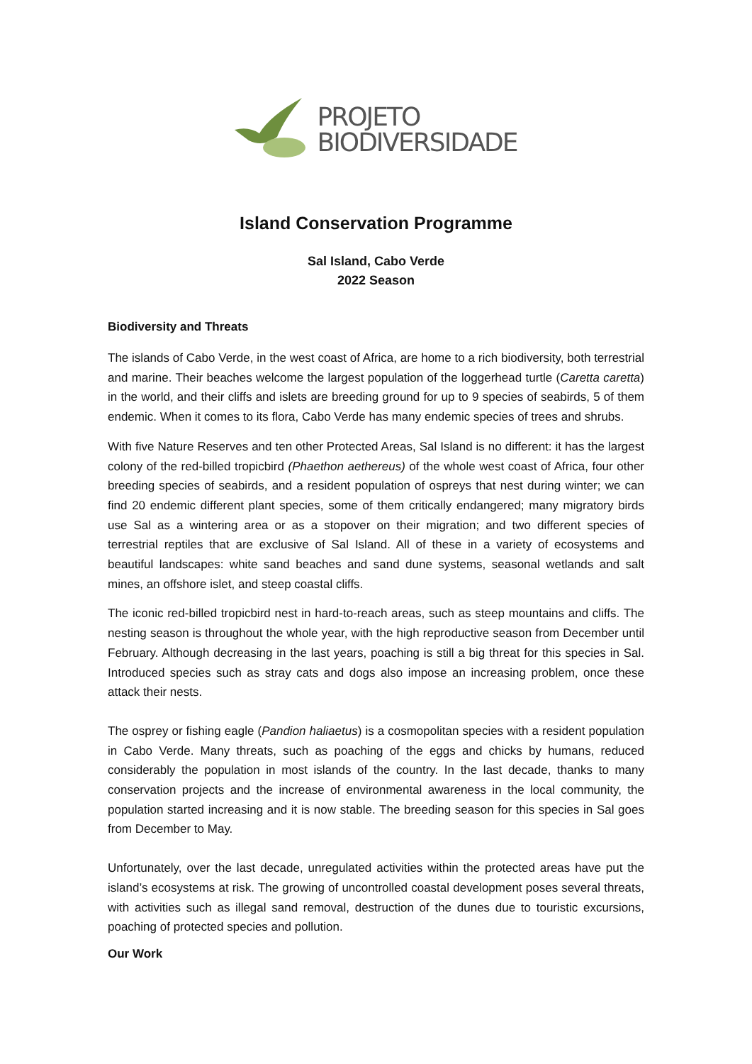PROJETO
BIODIVERSIDADE
Island Conservation Programme
Sal Island, Cabo Verde
2022 Season
Biodiversity and Threats
The islands of Cabo Verde, in the west coast of Africa, are home to a rich biodiversity, both terrestrial and marine. Their beaches welcome the largest population of the loggerhead turtle (Caretta caretta) in the world, and their cliffs and islets are breeding ground for up to 9 species of seabirds, 5 of them endemic. When it comes to its flora, Cabo Verde has many endemic species of trees and shrubs.
With five Nature Reserves and ten other Protected Areas, Sal Island is no different: it has the largest colony of the red-billed tropicbird (Phaethon aethereus) of the whole west coast of Africa, four other breeding species of seabirds, and a resident population of ospreys that nest during winter; we can find 20 endemic different plant species, some of them critically endangered; many migratory birds use Sal as a wintering area or as a stopover on their migration; and two different species of terrestrial reptiles that are exclusive of Sal Island. All of these in a variety of ecosystems and beautiful landscapes: white sand beaches and sand dune systems, seasonal wetlands and salt mines, an offshore islet, and steep coastal cliffs.
The iconic red-billed tropicbird nest in hard-to-reach areas, such as steep mountains and cliffs. The nesting season is throughout the whole year, with the high reproductive season from December until February. Although decreasing in the last years, poaching is still a big threat for this species in Sal. Introduced species such as stray cats and dogs also impose an increasing problem, once these attack their nests.
The osprey or fishing eagle (Pandion haliaetus) is a cosmopolitan species with a resident population in Cabo Verde. Many threats, such as poaching of the eggs and chicks by humans, reduced considerably the population in most islands of the country. In the last decade, thanks to many conservation projects and the increase of environmental awareness in the local community, the population started increasing and it is now stable. The breeding season for this species in Sal goes from December to May.
Unfortunately, over the last decade, unregulated activities within the protected areas have put the island’s ecosystems at risk. The growing of uncontrolled coastal development poses several threats, with activities such as illegal sand removal, destruction of the dunes due to touristic excursions, poaching of protected species and pollution.
Our Work